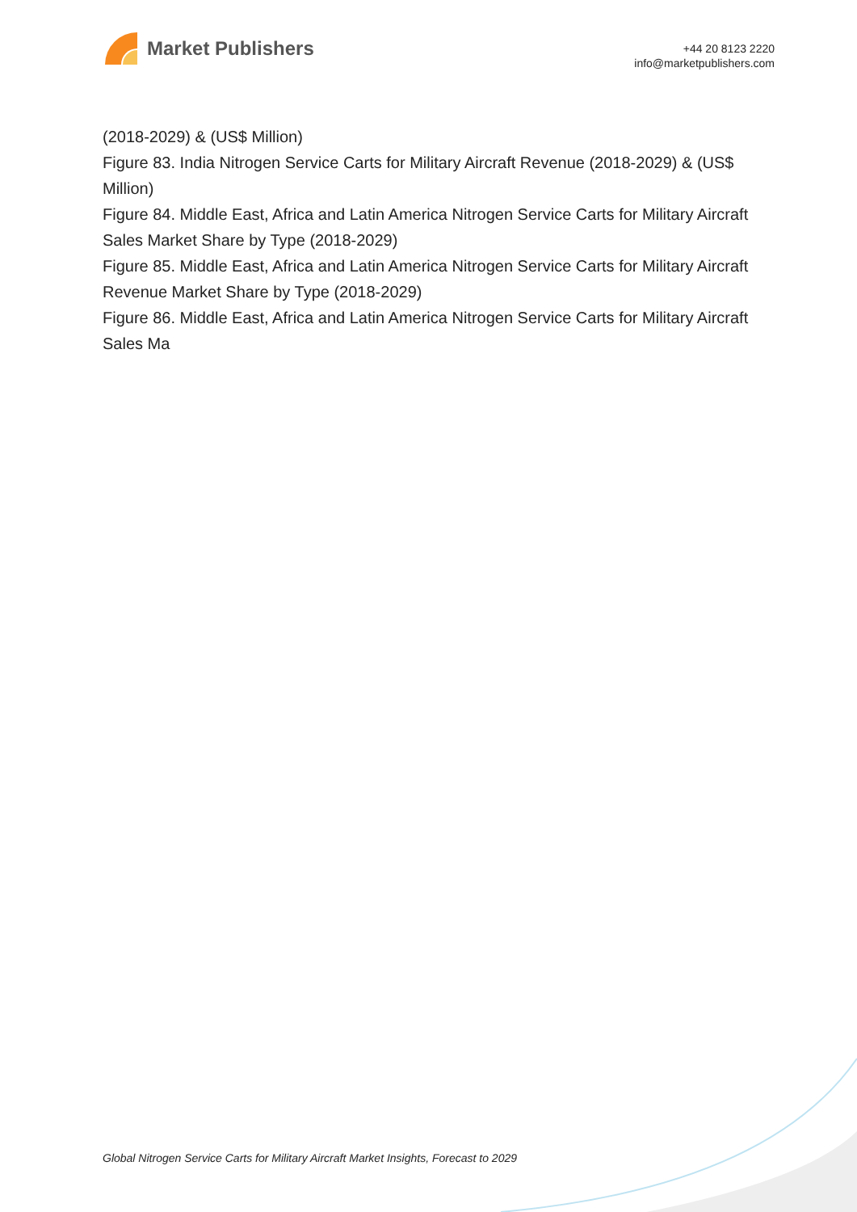Market Publishers
+44 20 8123 2220
info@marketpublishers.com
(2018-2029) & (US$ Million)
Figure 83. India Nitrogen Service Carts for Military Aircraft Revenue (2018-2029) & (US$ Million)
Figure 84. Middle East, Africa and Latin America Nitrogen Service Carts for Military Aircraft Sales Market Share by Type (2018-2029)
Figure 85. Middle East, Africa and Latin America Nitrogen Service Carts for Military Aircraft Revenue Market Share by Type (2018-2029)
Figure 86. Middle East, Africa and Latin America Nitrogen Service Carts for Military Aircraft Sales Ma
Global Nitrogen Service Carts for Military Aircraft Market Insights, Forecast to 2029